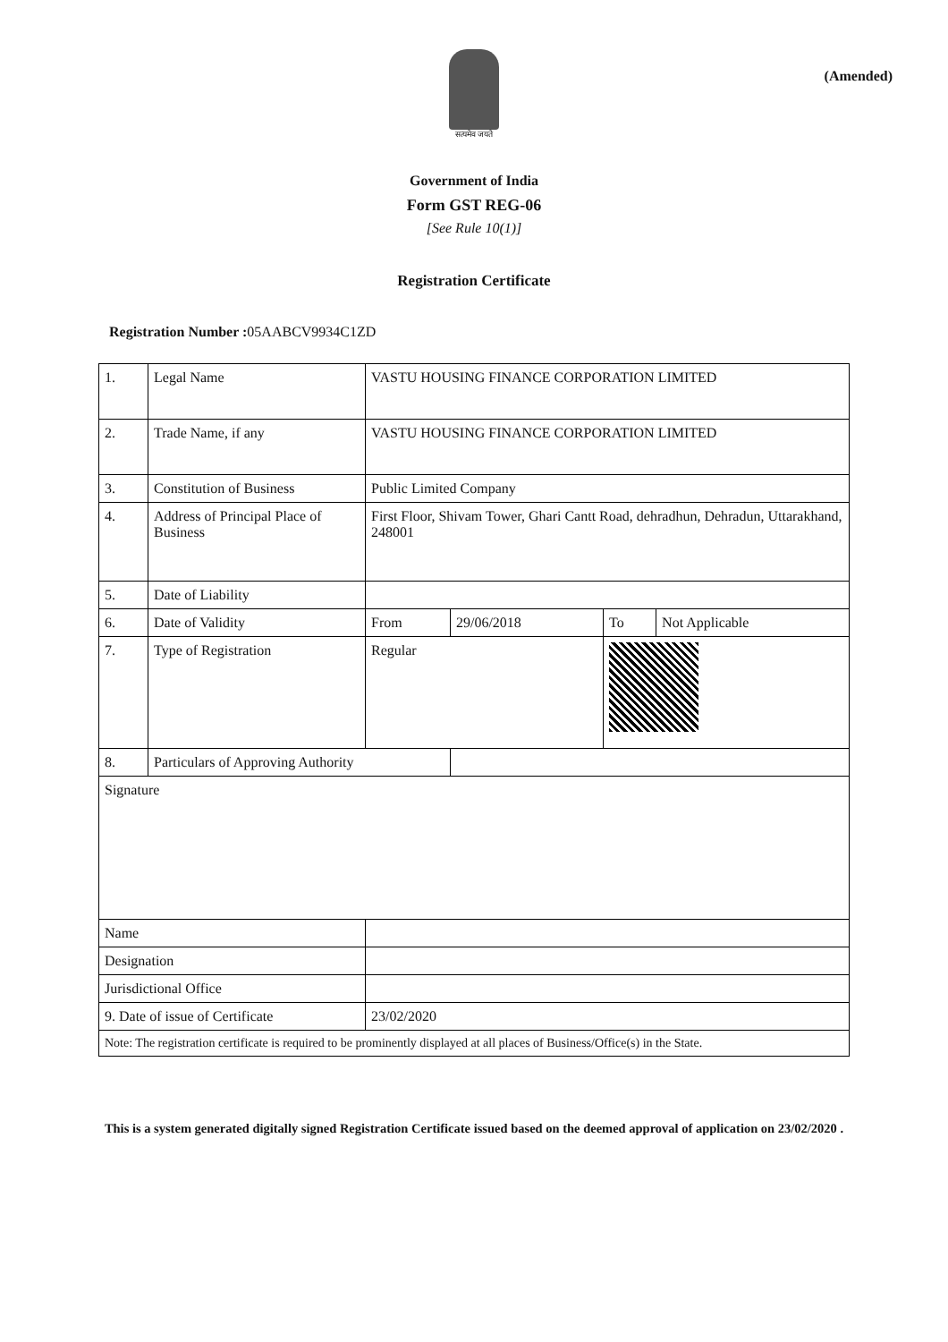(Amended)
सत्यमेव जयते
Government of India
Form GST REG-06
[See Rule 10(1)]
Registration Certificate
Registration Number : 05AABCV9934C1ZD
| 1. | Legal Name | VASTU HOUSING FINANCE CORPORATION LIMITED | | | |
| 2. | Trade Name, if any | VASTU HOUSING FINANCE CORPORATION LIMITED | | | |
| 3. | Constitution of Business | Public Limited Company | | | |
| 4. | Address of Principal Place of Business | First Floor, Shivam Tower, Ghari Cantt Road, dehradhun, Dehradun, Uttarakhand, 248001 | | | |
| 5. | Date of Liability | | | | |
| 6. | Date of Validity | From | 29/06/2018 | To | Not Applicable |
| 7. | Type of Registration | Regular | | | |
| 8. | Particulars of Approving Authority | | | | |
| Signature | | | | | |
| Name | | | | | |
| Designation | | | | | |
| Jurisdictional Office | | | | | |
| 9. Date of issue of Certificate | | 23/02/2020 | | | |
| Note: The registration certificate is required to be prominently displayed at all places of Business/Office(s) in the State. | | | | | |
This is a system generated digitally signed Registration Certificate issued based on the deemed approval of application on 23/02/2020 .